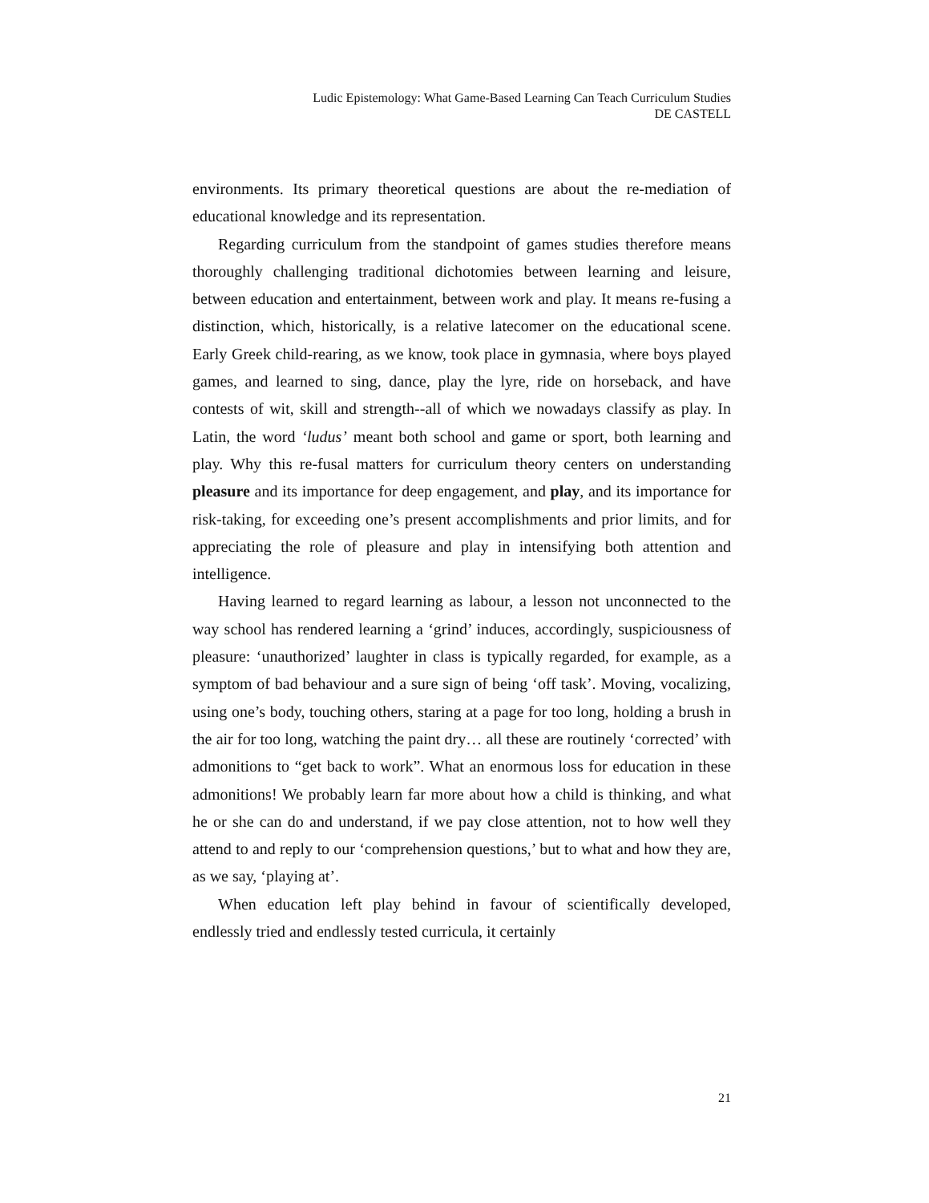Ludic Epistemology: What Game-Based Learning Can Teach Curriculum Studies
DE CASTELL
environments. Its primary theoretical questions are about the re-mediation of educational knowledge and its representation.
Regarding curriculum from the standpoint of games studies therefore means thoroughly challenging traditional dichotomies between learning and leisure, between education and entertainment, between work and play. It means re-fusing a distinction, which, historically, is a relative latecomer on the educational scene. Early Greek child-rearing, as we know, took place in gymnasia, where boys played games, and learned to sing, dance, play the lyre, ride on horseback, and have contests of wit, skill and strength--all of which we nowadays classify as play. In Latin, the word ‘ludus’ meant both school and game or sport, both learning and play. Why this re-fusal matters for curriculum theory centers on understanding pleasure and its importance for deep engagement, and play, and its importance for risk-taking, for exceeding one’s present accomplishments and prior limits, and for appreciating the role of pleasure and play in intensifying both attention and intelligence.
Having learned to regard learning as labour, a lesson not unconnected to the way school has rendered learning a ‘grind’ induces, accordingly, suspiciousness of pleasure: ‘unauthorized’ laughter in class is typically regarded, for example, as a symptom of bad behaviour and a sure sign of being ‘off task’. Moving, vocalizing, using one’s body, touching others, staring at a page for too long, holding a brush in the air for too long, watching the paint dry… all these are routinely ‘corrected’ with admonitions to “get back to work”. What an enormous loss for education in these admonitions! We probably learn far more about how a child is thinking, and what he or she can do and understand, if we pay close attention, not to how well they attend to and reply to our ‘comprehension questions,’ but to what and how they are, as we say, ‘playing at’.
When education left play behind in favour of scientifically developed, endlessly tried and endlessly tested curricula, it certainly
21